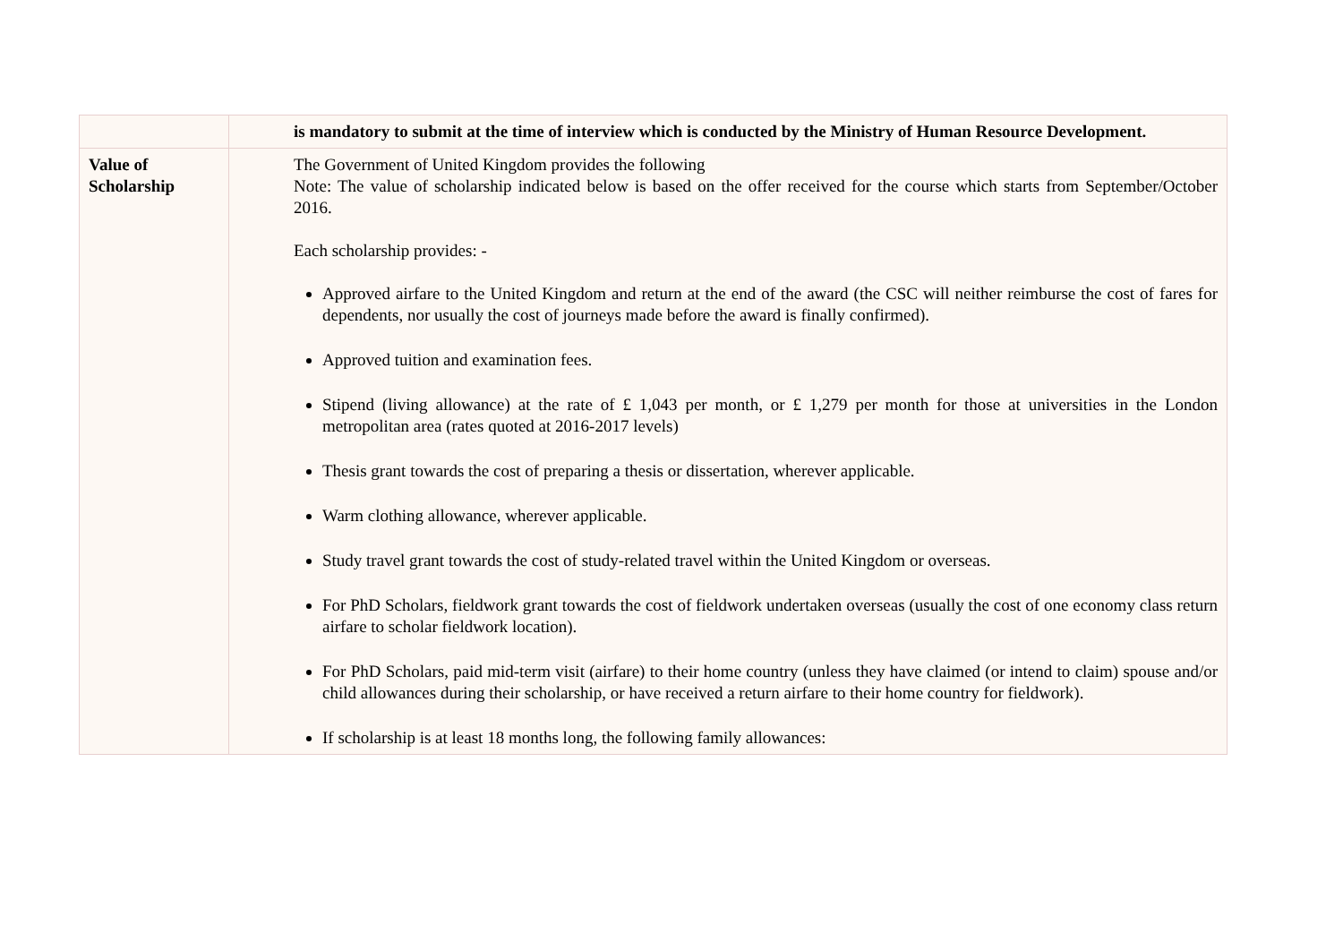| | is mandatory to submit at the time of interview which is conducted by the Ministry of Human Resource Development. |
| Value of Scholarship | The Government of United Kingdom provides the following Note: The value of scholarship indicated below is based on the offer received for the course which starts from September/October 2016. Each scholarship provides: - Approved airfare to the United Kingdom and return at the end of the award (the CSC will neither reimburse the cost of fares for dependents, nor usually the cost of journeys made before the award is finally confirmed). Approved tuition and examination fees. Stipend (living allowance) at the rate of £ 1,043 per month, or £ 1,279 per month for those at universities in the London metropolitan area (rates quoted at 2016-2017 levels) Thesis grant towards the cost of preparing a thesis or dissertation, wherever applicable. Warm clothing allowance, wherever applicable. Study travel grant towards the cost of study-related travel within the United Kingdom or overseas. For PhD Scholars, fieldwork grant towards the cost of fieldwork undertaken overseas (usually the cost of one economy class return airfare to scholar fieldwork location). For PhD Scholars, paid mid-term visit (airfare) to their home country (unless they have claimed (or intend to claim) spouse and/or child allowances during their scholarship, or have received a return airfare to their home country for fieldwork). If scholarship is at least 18 months long, the following family allowances: |